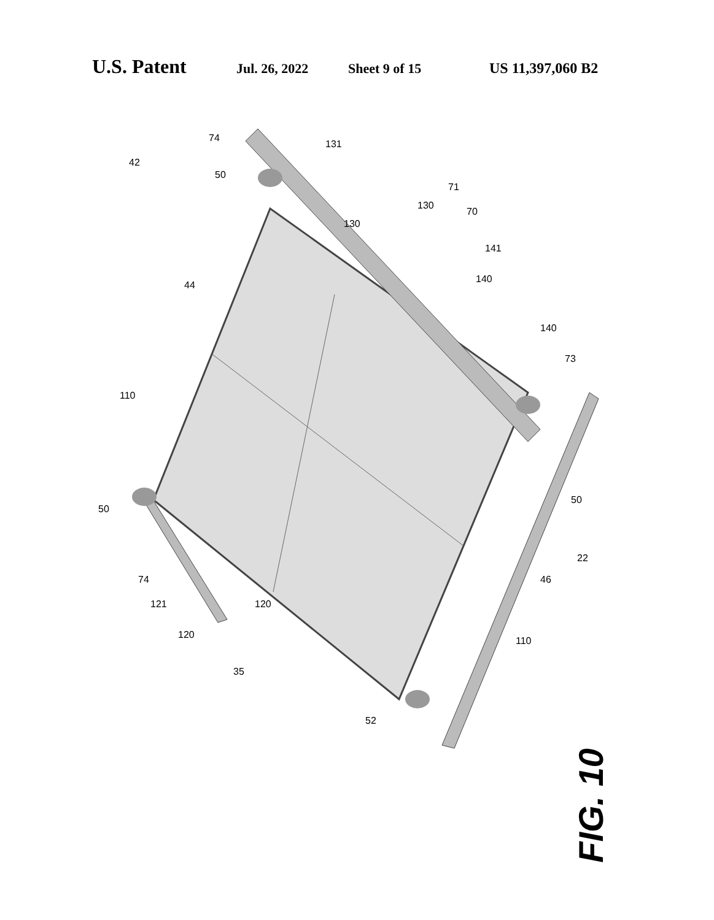U.S. Patent Jul. 26, 2022 Sheet 9 of 15 US 11,397,060 B2
74
50
131
130
130
71
70
141
140
140
73
42
44
110
50
50
22
46
74
120
121
120
35
110
52
FIG. 10